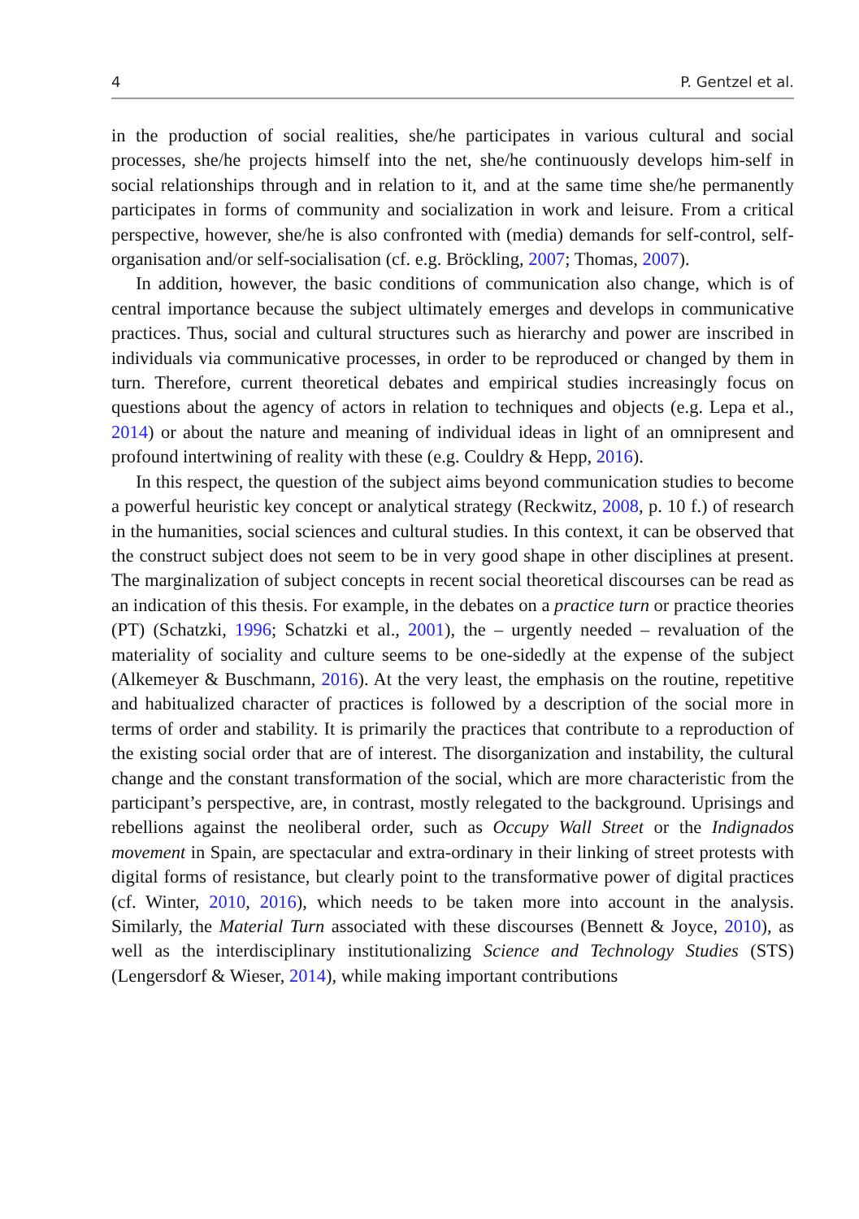4 P. Gentzel et al.
in the production of social realities, she/he participates in various cultural and social processes, she/he projects himself into the net, she/he continuously develops him-self in social relationships through and in relation to it, and at the same time she/he permanently participates in forms of community and socialization in work and leisure. From a critical perspective, however, she/he is also confronted with (media) demands for self-control, self-organisation and/or self-socialisation (cf. e.g. Bröckling, 2007; Thomas, 2007).
In addition, however, the basic conditions of communication also change, which is of central importance because the subject ultimately emerges and develops in communicative practices. Thus, social and cultural structures such as hierarchy and power are inscribed in individuals via communicative processes, in order to be reproduced or changed by them in turn. Therefore, current theoretical debates and empirical studies increasingly focus on questions about the agency of actors in relation to techniques and objects (e.g. Lepa et al., 2014) or about the nature and meaning of individual ideas in light of an omnipresent and profound intertwining of reality with these (e.g. Couldry & Hepp, 2016).
In this respect, the question of the subject aims beyond communication studies to become a powerful heuristic key concept or analytical strategy (Reckwitz, 2008, p. 10 f.) of research in the humanities, social sciences and cultural studies. In this context, it can be observed that the construct subject does not seem to be in very good shape in other disciplines at present. The marginalization of subject concepts in recent social theoretical discourses can be read as an indication of this thesis. For example, in the debates on a practice turn or practice theories (PT) (Schatzki, 1996; Schatzki et al., 2001), the – urgently needed – revaluation of the materiality of sociality and culture seems to be one-sidedly at the expense of the subject (Alkemeyer & Buschmann, 2016). At the very least, the emphasis on the routine, repetitive and habitualized character of practices is followed by a description of the social more in terms of order and stability. It is primarily the practices that contribute to a reproduction of the existing social order that are of interest. The disorganization and instability, the cultural change and the constant transformation of the social, which are more characteristic from the participant’s perspective, are, in contrast, mostly relegated to the background. Uprisings and rebellions against the neoliberal order, such as Occupy Wall Street or the Indignados movement in Spain, are spectacular and extra-ordinary in their linking of street protests with digital forms of resistance, but clearly point to the transformative power of digital practices (cf. Winter, 2010, 2016), which needs to be taken more into account in the analysis. Similarly, the Material Turn associated with these discourses (Bennett & Joyce, 2010), as well as the interdisciplinary institutionalizing Science and Technology Studies (STS) (Lengersdorf & Wieser, 2014), while making important contributions